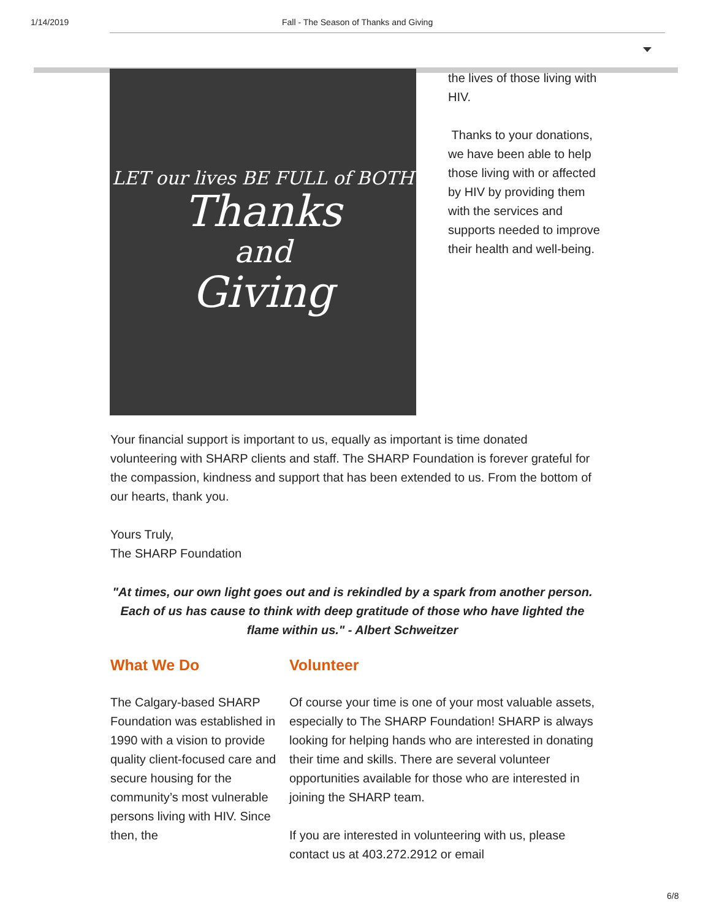1/14/2019 Fall - The Season of Thanks and Giving
LET our lives BE FULL of BOTH
Thanks
and
Giving
the lives of those living with HIV.
Thanks to your donations, we have been able to help those living with or affected by HIV by providing them with the services and supports needed to improve their health and well-being.
Your financial support is important to us, equally as important is time donated volunteering with SHARP clients and staff. The SHARP Foundation is forever grateful for the compassion, kindness and support that has been extended to us. From the bottom of our hearts, thank you.
Yours Truly,
The SHARP Foundation
"At times, our own light goes out and is rekindled by a spark from another person. Each of us has cause to think with deep gratitude of those who have lighted the flame within us." - Albert Schweitzer
What We Do
The Calgary-based SHARP Foundation was established in 1990 with a vision to provide quality client-focused care and secure housing for the community’s most vulnerable persons living with HIV. Since then, the
Volunteer
Of course your time is one of your most valuable assets, especially to The SHARP Foundation! SHARP is always looking for helping hands who are interested in donating their time and skills. There are several volunteer opportunities available for those who are interested in joining the SHARP team.
If you are interested in volunteering with us, please contact us at 403.272.2912 or email
6/8